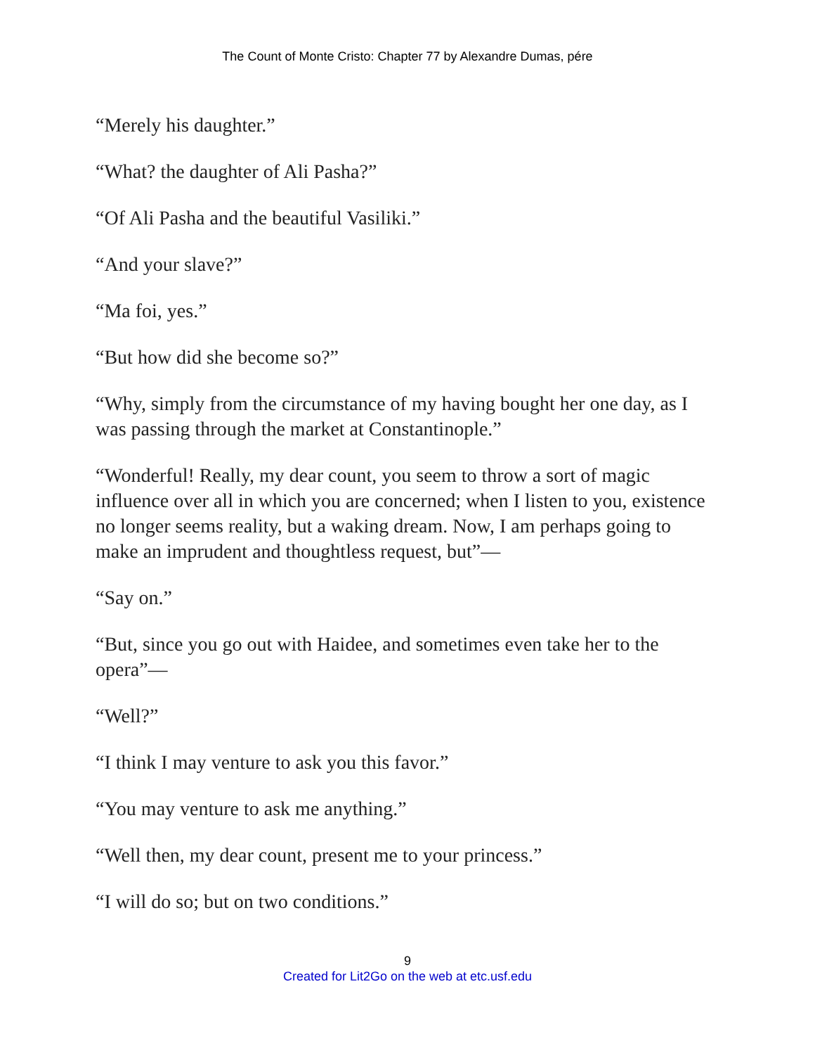The Count of Monte Cristo: Chapter 77 by Alexandre Dumas, pére
“Merely his daughter.”
“What? the daughter of Ali Pasha?”
“Of Ali Pasha and the beautiful Vasiliki.”
“And your slave?”
“Ma foi, yes.”
“But how did she become so?”
“Why, simply from the circumstance of my having bought her one day, as I was passing through the market at Constantinople.”
“Wonderful! Really, my dear count, you seem to throw a sort of magic influence over all in which you are concerned; when I listen to you, existence no longer seems reality, but a waking dream. Now, I am perhaps going to make an imprudent and thoughtless request, but”—
“Say on.”
“But, since you go out with Haidee, and sometimes even take her to the opera”—
“Well?”
“I think I may venture to ask you this favor.”
“You may venture to ask me anything.”
“Well then, my dear count, present me to your princess.”
“I will do so; but on two conditions.”
9
Created for Lit2Go on the web at etc.usf.edu